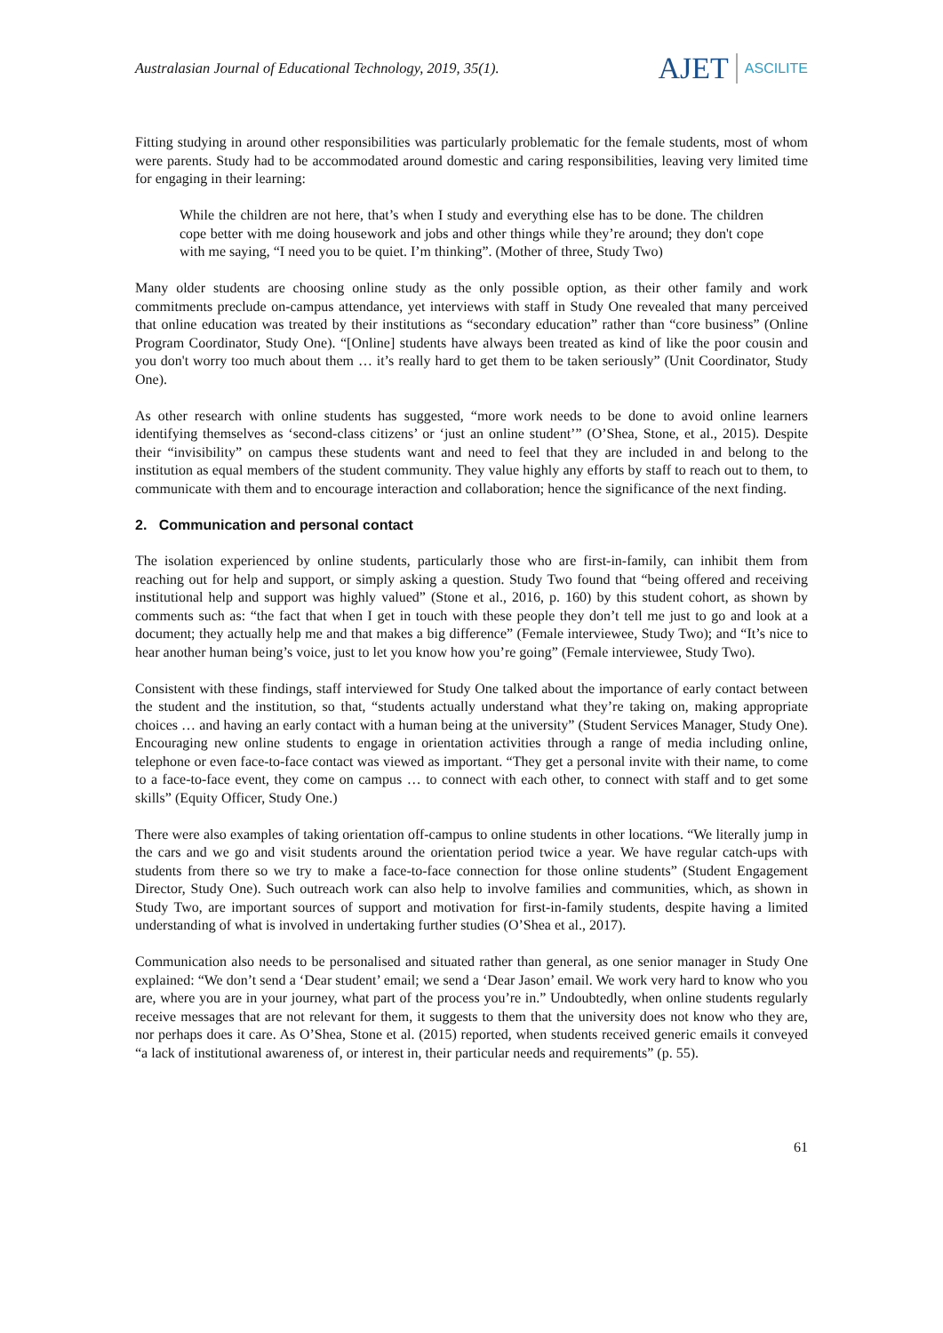Australasian Journal of Educational Technology, 2019, 35(1).
AJET ASCILITE
Fitting studying in around other responsibilities was particularly problematic for the female students, most of whom were parents. Study had to be accommodated around domestic and caring responsibilities, leaving very limited time for engaging in their learning:
While the children are not here, that’s when I study and everything else has to be done. The children cope better with me doing housework and jobs and other things while they’re around; they don't cope with me saying, “I need you to be quiet. I’m thinking”. (Mother of three, Study Two)
Many older students are choosing online study as the only possible option, as their other family and work commitments preclude on-campus attendance, yet interviews with staff in Study One revealed that many perceived that online education was treated by their institutions as “secondary education” rather than “core business” (Online Program Coordinator, Study One). “[Online] students have always been treated as kind of like the poor cousin and you don't worry too much about them … it’s really hard to get them to be taken seriously” (Unit Coordinator, Study One).
As other research with online students has suggested, “more work needs to be done to avoid online learners identifying themselves as ‘second-class citizens’ or ‘just an online student’” (O’Shea, Stone, et al., 2015). Despite their “invisibility” on campus these students want and need to feel that they are included in and belong to the institution as equal members of the student community. They value highly any efforts by staff to reach out to them, to communicate with them and to encourage interaction and collaboration; hence the significance of the next finding.
2. Communication and personal contact
The isolation experienced by online students, particularly those who are first-in-family, can inhibit them from reaching out for help and support, or simply asking a question. Study Two found that “being offered and receiving institutional help and support was highly valued” (Stone et al., 2016, p. 160) by this student cohort, as shown by comments such as: “the fact that when I get in touch with these people they don’t tell me just to go and look at a document; they actually help me and that makes a big difference” (Female interviewee, Study Two); and “It’s nice to hear another human being’s voice, just to let you know how you’re going” (Female interviewee, Study Two).
Consistent with these findings, staff interviewed for Study One talked about the importance of early contact between the student and the institution, so that, “students actually understand what they’re taking on, making appropriate choices … and having an early contact with a human being at the university” (Student Services Manager, Study One). Encouraging new online students to engage in orientation activities through a range of media including online, telephone or even face-to-face contact was viewed as important. “They get a personal invite with their name, to come to a face-to-face event, they come on campus … to connect with each other, to connect with staff and to get some skills” (Equity Officer, Study One.)
There were also examples of taking orientation off-campus to online students in other locations. “We literally jump in the cars and we go and visit students around the orientation period twice a year. We have regular catch-ups with students from there so we try to make a face-to-face connection for those online students” (Student Engagement Director, Study One). Such outreach work can also help to involve families and communities, which, as shown in Study Two, are important sources of support and motivation for first-in-family students, despite having a limited understanding of what is involved in undertaking further studies (O’Shea et al., 2017).
Communication also needs to be personalised and situated rather than general, as one senior manager in Study One explained: “We don’t send a ‘Dear student’ email; we send a ‘Dear Jason’ email. We work very hard to know who you are, where you are in your journey, what part of the process you’re in.” Undoubtedly, when online students regularly receive messages that are not relevant for them, it suggests to them that the university does not know who they are, nor perhaps does it care. As O’Shea, Stone et al. (2015) reported, when students received generic emails it conveyed “a lack of institutional awareness of, or interest in, their particular needs and requirements” (p. 55).
61